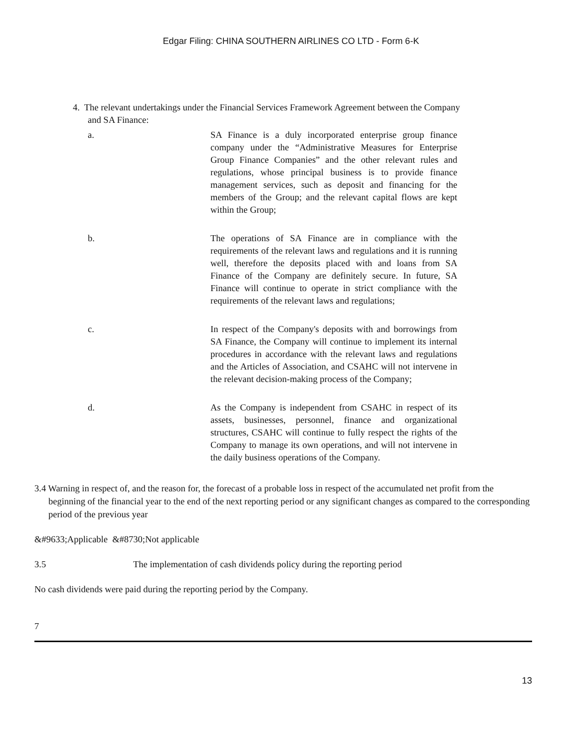Edgar Filing: CHINA SOUTHERN AIRLINES CO LTD - Form 6-K
4. The relevant undertakings under the Financial Services Framework Agreement between the Company and SA Finance:
a. SA Finance is a duly incorporated enterprise group finance company under the “Administrative Measures for Enterprise Group Finance Companies” and the other relevant rules and regulations, whose principal business is to provide finance management services, such as deposit and financing for the members of the Group; and the relevant capital flows are kept within the Group;
b. The operations of SA Finance are in compliance with the requirements of the relevant laws and regulations and it is running well, therefore the deposits placed with and loans from SA Finance of the Company are definitely secure. In future, SA Finance will continue to operate in strict compliance with the requirements of the relevant laws and regulations;
c. In respect of the Company's deposits with and borrowings from SA Finance, the Company will continue to implement its internal procedures in accordance with the relevant laws and regulations and the Articles of Association, and CSAHC will not intervene in the relevant decision-making process of the Company;
d. As the Company is independent from CSAHC in respect of its assets, businesses, personnel, finance and organizational structures, CSAHC will continue to fully respect the rights of the Company to manage its own operations, and will not intervene in the daily business operations of the Company.
3.4 Warning in respect of, and the reason for, the forecast of a probable loss in respect of the accumulated net profit from the beginning of the financial year to the end of the next reporting period or any significant changes as compared to the corresponding period of the previous year
&#9633;Applicable &#8730;Not applicable
3.5 The implementation of cash dividends policy during the reporting period
No cash dividends were paid during the reporting period by the Company.
7
13